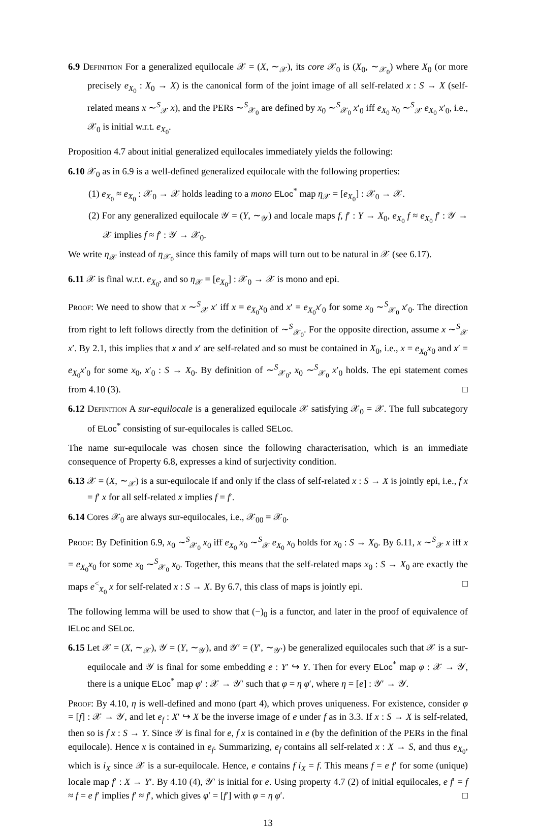6.9 Definition For a generalized equilocale 𝒳 = (X, ∼<sub>𝒳</sub>), its core 𝒳<sub>0</sub> is (X<sub>0</sub>, ∼<sub>𝒳<sub>0</sub></sub>) where X<sub>0</sub> (or more precisely e<sub>X<sub>0</sub></sub> : X<sub>0</sub> → X) is the canonical form of the joint image of all self-related x : S → X (self-related means x ∼<sup>S</sup><sub>𝒳</sub> x), and the PERs ∼<sup>S</sup><sub>𝒳<sub>0</sub></sub> are defined by x<sub>0</sub> ∼<sup>S</sup><sub>𝒳<sub>0</sub></sub> x′<sub>0</sub> iff e<sub>X<sub>0</sub></sub> x<sub>0</sub> ∼<sup>S</sup><sub>𝒳</sub> e<sub>X<sub>0</sub></sub> x′<sub>0</sub>, i.e., 𝒳<sub>0</sub> is initial w.r.t. e<sub>X<sub>0</sub></sub>.
Proposition 4.7 about initial generalized equilocales immediately yields the following:
6.10 𝒳<sub>0</sub> as in 6.9 is a well-defined generalized equilocale with the following properties:
(1) e<sub>X<sub>0</sub></sub> ≈ e<sub>X<sub>0</sub></sub> : 𝒳<sub>0</sub> → 𝒳 holds leading to a mono ELoc<sup>*</sup> map η<sub>𝒳</sub> = [e<sub>X<sub>0</sub></sub>] : 𝒳<sub>0</sub> → 𝒳.
(2) For any generalized equilocale 𝒴 = (Y, ∼<sub>𝒴</sub>) and locale maps f, f′ : Y → X<sub>0</sub>, e<sub>X<sub>0</sub></sub> f ≈ e<sub>X<sub>0</sub></sub> f′ : 𝒴 → 𝒳 implies f ≈ f′ : 𝒴 → 𝒳<sub>0</sub>.
We write η<sub>𝒳</sub> instead of η<sub>𝒳<sub>0</sub></sub> since this family of maps will turn out to be natural in 𝒳 (see 6.17).
6.11 𝒳 is final w.r.t. e<sub>X<sub>0</sub></sub>, and so η<sub>𝒳</sub> = [e<sub>X<sub>0</sub></sub>] : 𝒳<sub>0</sub> → 𝒳 is mono and epi.
Proof: We need to show that x ∼<sup>S</sup><sub>𝒳</sub> x′ iff x = e<sub>X<sub>0</sub></sub>x<sub>0</sub> and x′ = e<sub>X<sub>0</sub></sub>x′<sub>0</sub> for some x<sub>0</sub> ∼<sup>S</sup><sub>𝒳<sub>0</sub></sub> x′<sub>0</sub>. The direction from right to left follows directly from the definition of ∼<sup>S</sup><sub>𝒳<sub>0</sub></sub>. For the opposite direction, assume x ∼<sup>S</sup><sub>𝒳</sub> x′. By 2.1, this implies that x and x′ are self-related and so must be contained in X<sub>0</sub>, i.e., x = e<sub>X<sub>0</sub></sub>x<sub>0</sub> and x′ = e<sub>X<sub>0</sub></sub>x′<sub>0</sub> for some x<sub>0</sub>, x′<sub>0</sub> : S → X<sub>0</sub>. By definition of ∼<sup>S</sup><sub>𝒳<sub>0</sub></sub>, x<sub>0</sub> ∼<sup>S</sup><sub>𝒳<sub>0</sub></sub> x′<sub>0</sub> holds. The epi statement comes from 4.10 (3). □
6.12 Definition A sur-equilocale is a generalized equilocale 𝒳 satisfying 𝒳<sub>0</sub> = 𝒳. The full subcategory of ELoc<sup>*</sup> consisting of sur-equilocales is called SELoc.
The name sur-equilocale was chosen since the following characterisation, which is an immediate consequence of Property 6.8, expresses a kind of surjectivity condition.
6.13 𝒳 = (X, ∼<sub>𝒳</sub>) is a sur-equilocale if and only if the class of self-related x : S → X is jointly epi, i.e., f x = f′ x for all self-related x implies f = f′.
6.14 Cores 𝒳<sub>0</sub> are always sur-equilocales, i.e., 𝒳<sub>00</sub> = 𝒳<sub>0</sub>.
Proof: By Definition 6.9, x<sub>0</sub> ∼<sup>S</sup><sub>𝒳<sub>0</sub></sub> x<sub>0</sub> iff e<sub>X<sub>0</sub></sub> x<sub>0</sub> ∼<sup>S</sup><sub>𝒳</sub> e<sub>X<sub>0</sub></sub> x<sub>0</sub> holds for x<sub>0</sub> : S → X<sub>0</sub>. By 6.11, x ∼<sup>S</sup><sub>𝒳</sub> x iff x = e<sub>X<sub>0</sub></sub>x<sub>0</sub> for some x<sub>0</sub> ∼<sup>S</sup><sub>𝒳<sub>0</sub></sub> x<sub>0</sub>. Together, this means that the self-related maps x<sub>0</sub> : S → X<sub>0</sub> are exactly the maps e<sup><</sup><sub>X<sub>0</sub></sub> x for self-related x : S → X. By 6.7, this class of maps is jointly epi. □
The following lemma will be used to show that (−)<sub>0</sub> is a functor, and later in the proof of equivalence of IELoc and SELoc.
6.15 Let 𝒳 = (X, ∼<sub>𝒳</sub>), 𝒴 = (Y, ∼<sub>𝒴</sub>), and 𝒴′ = (Y′, ∼<sub>𝒴′</sub>) be generalized equilocales such that 𝒳 is a sur-equilocale and 𝒴 is final for some embedding e : Y′ ↪ Y. Then for every ELoc<sup>*</sup> map φ : 𝒳 → 𝒴, there is a unique ELoc<sup>*</sup> map φ′ : 𝒳 → 𝒴′ such that φ = η φ′, where η = [e] : 𝒴′ → 𝒴.
Proof: By 4.10, η is well-defined and mono (part 4), which proves uniqueness. For existence, consider φ = [f] : 𝒳 → 𝒴, and let e<sub>f</sub> : X′ ↪ X be the inverse image of e under f as in 3.3. If x : S → X is self-related, then so is f x : S → Y. Since 𝒴 is final for e, f x is contained in e (by the definition of the PERs in the final equilocale). Hence x is contained in e<sub>f</sub>. Summarizing, e<sub>f</sub> contains all self-related x : X → S, and thus e<sub>X<sub>0</sub></sub>, which is i<sub>X</sub> since 𝒳 is a sur-equilocale. Hence, e contains f i<sub>X</sub> = f. This means f = e f′ for some (unique) locale map f′ : X → Y′. By 4.10 (4), 𝒴′ is initial for e. Using property 4.7 (2) of initial equilocales, e f′ = f ≈ f = e f′ implies f′ ≈ f′, which gives φ′ = [f′] with φ = η φ′. □
13